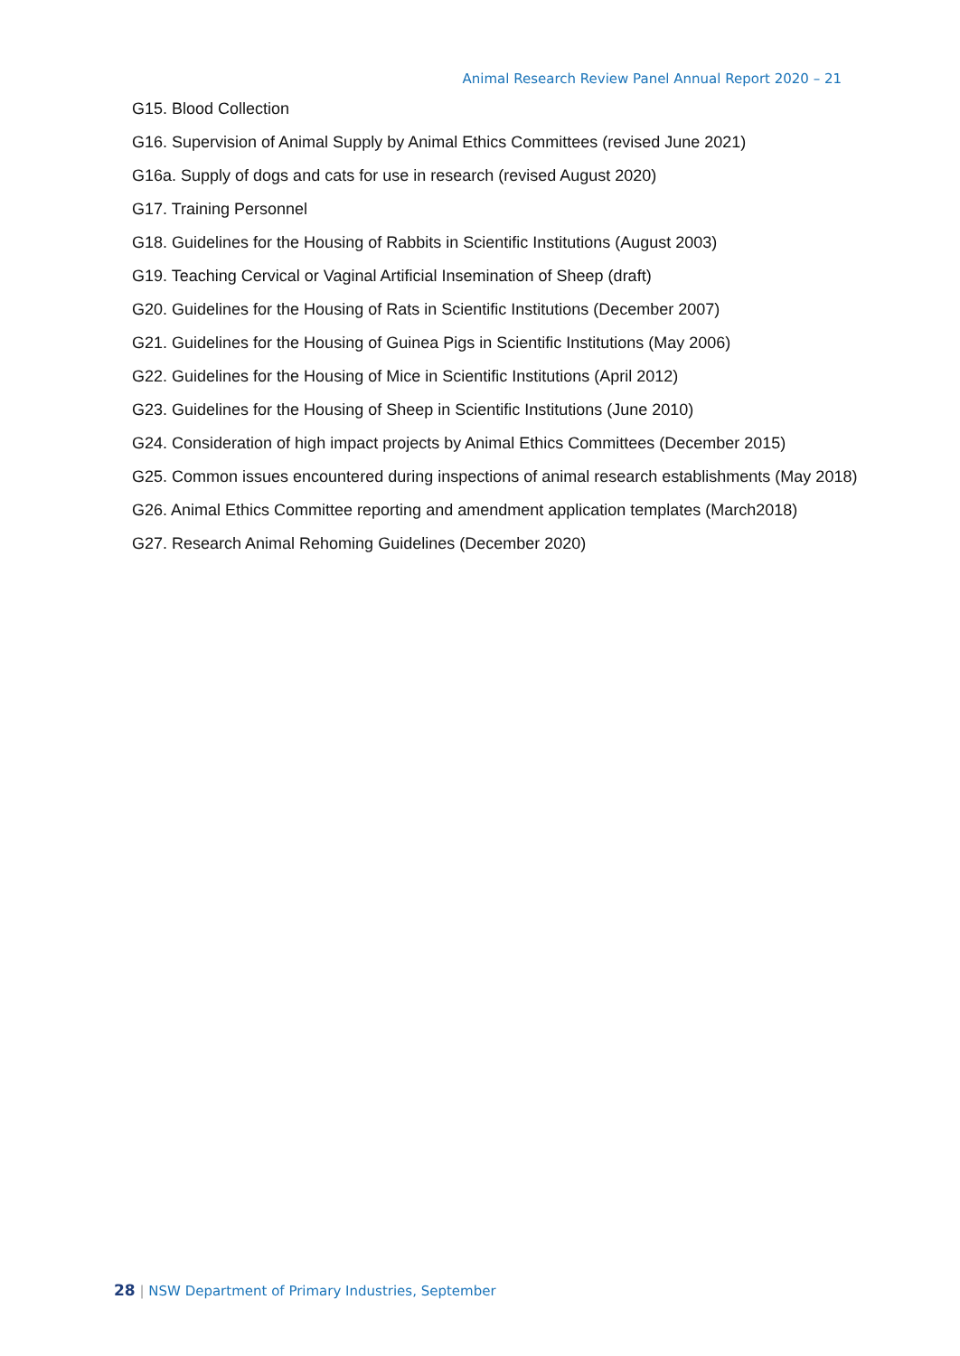Animal Research Review Panel Annual Report 2020 – 21
G15. Blood Collection
G16. Supervision of Animal Supply by Animal Ethics Committees (revised June 2021)
G16a. Supply of dogs and cats for use in research (revised August 2020)
G17. Training Personnel
G18. Guidelines for the Housing of Rabbits in Scientific Institutions (August 2003)
G19. Teaching Cervical or Vaginal Artificial Insemination of Sheep (draft)
G20. Guidelines for the Housing of Rats in Scientific Institutions (December 2007)
G21. Guidelines for the Housing of Guinea Pigs in Scientific Institutions (May 2006)
G22. Guidelines for the Housing of Mice in Scientific Institutions (April 2012)
G23. Guidelines for the Housing of Sheep in Scientific Institutions (June 2010)
G24. Consideration of high impact projects by Animal Ethics Committees (December 2015)
G25. Common issues encountered during inspections of animal research establishments (May 2018)
G26. Animal Ethics Committee reporting and amendment application templates (March2018)
G27. Research Animal Rehoming Guidelines (December 2020)
28 | NSW Department of Primary Industries, September